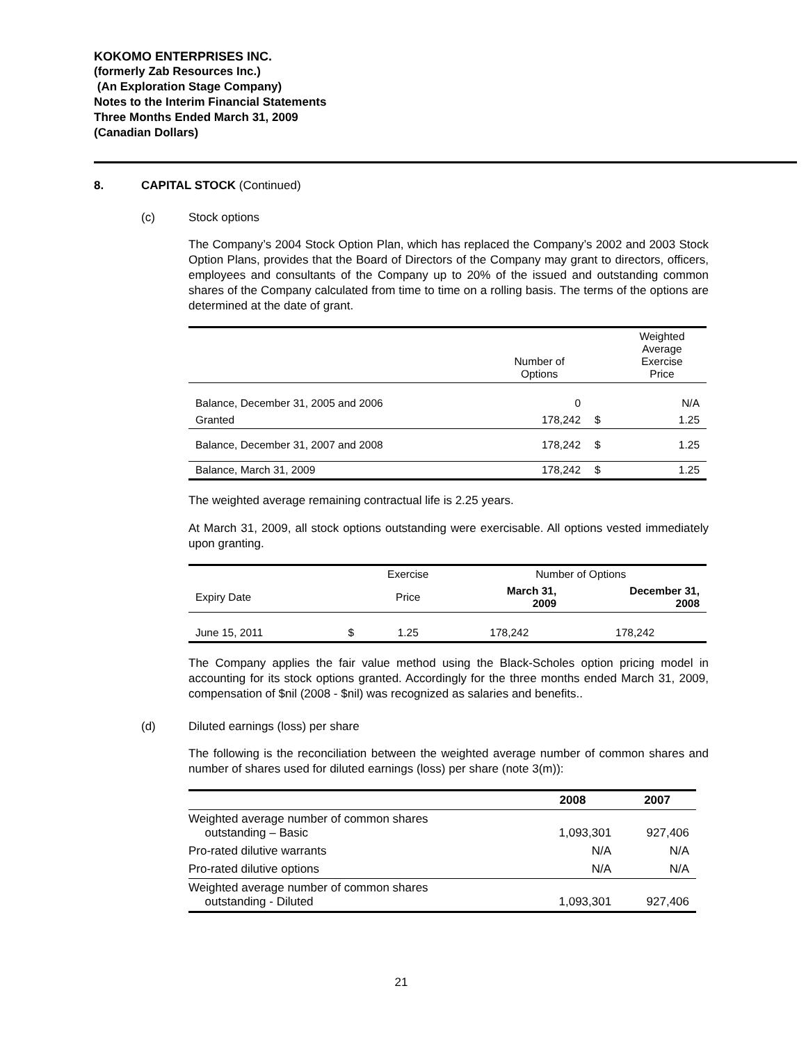KOKOMO ENTERPRISES INC.
(formerly Zab Resources Inc.)
(An Exploration Stage Company)
Notes to the Interim Financial Statements
Three Months Ended March 31, 2009
(Canadian Dollars)
8. CAPITAL STOCK (Continued)
(c) Stock options
The Company’s 2004 Stock Option Plan, which has replaced the Company’s 2002 and 2003 Stock Option Plans, provides that the Board of Directors of the Company may grant to directors, officers, employees and consultants of the Company up to 20% of the issued and outstanding common shares of the Company calculated from time to time on a rolling basis. The terms of the options are determined at the date of grant.
| | Number of Options | | Weighted Average Exercise Price |
| --- | --- | --- | --- |
| Balance, December 31, 2005 and 2006 | 0 | | N/A |
| Granted | 178,242 | $ | 1.25 |
| Balance, December 31, 2007 and 2008 | 178,242 | $ | 1.25 |
| Balance, March 31, 2009 | 178,242 | $ | 1.25 |
The weighted average remaining contractual life is 2.25 years.
At March 31, 2009, all stock options outstanding were exercisable. All options vested immediately upon granting.
| | | Exercise | Number of Options | |
| --- | --- | --- | --- | --- |
| Expiry Date | | Price | March 31, 2009 | December 31, 2008 |
| June 15, 2011 | $ | 1.25 | 178,242 | 178,242 |
The Company applies the fair value method using the Black-Scholes option pricing model in accounting for its stock options granted. Accordingly for the three months ended March 31, 2009, compensation of $nil (2008 - $nil) was recognized as salaries and benefits..
(d) Diluted earnings (loss) per share
The following is the reconciliation between the weighted average number of common shares and number of shares used for diluted earnings (loss) per share (note 3(m)):
| | 2008 | 2007 |
| --- | --- | --- |
| Weighted average number of common shares outstanding – Basic | 1,093,301 | 927,406 |
| Pro-rated dilutive warrants | N/A | N/A |
| Pro-rated dilutive options | N/A | N/A |
| Weighted average number of common shares outstanding - Diluted | 1,093,301 | 927,406 |
21